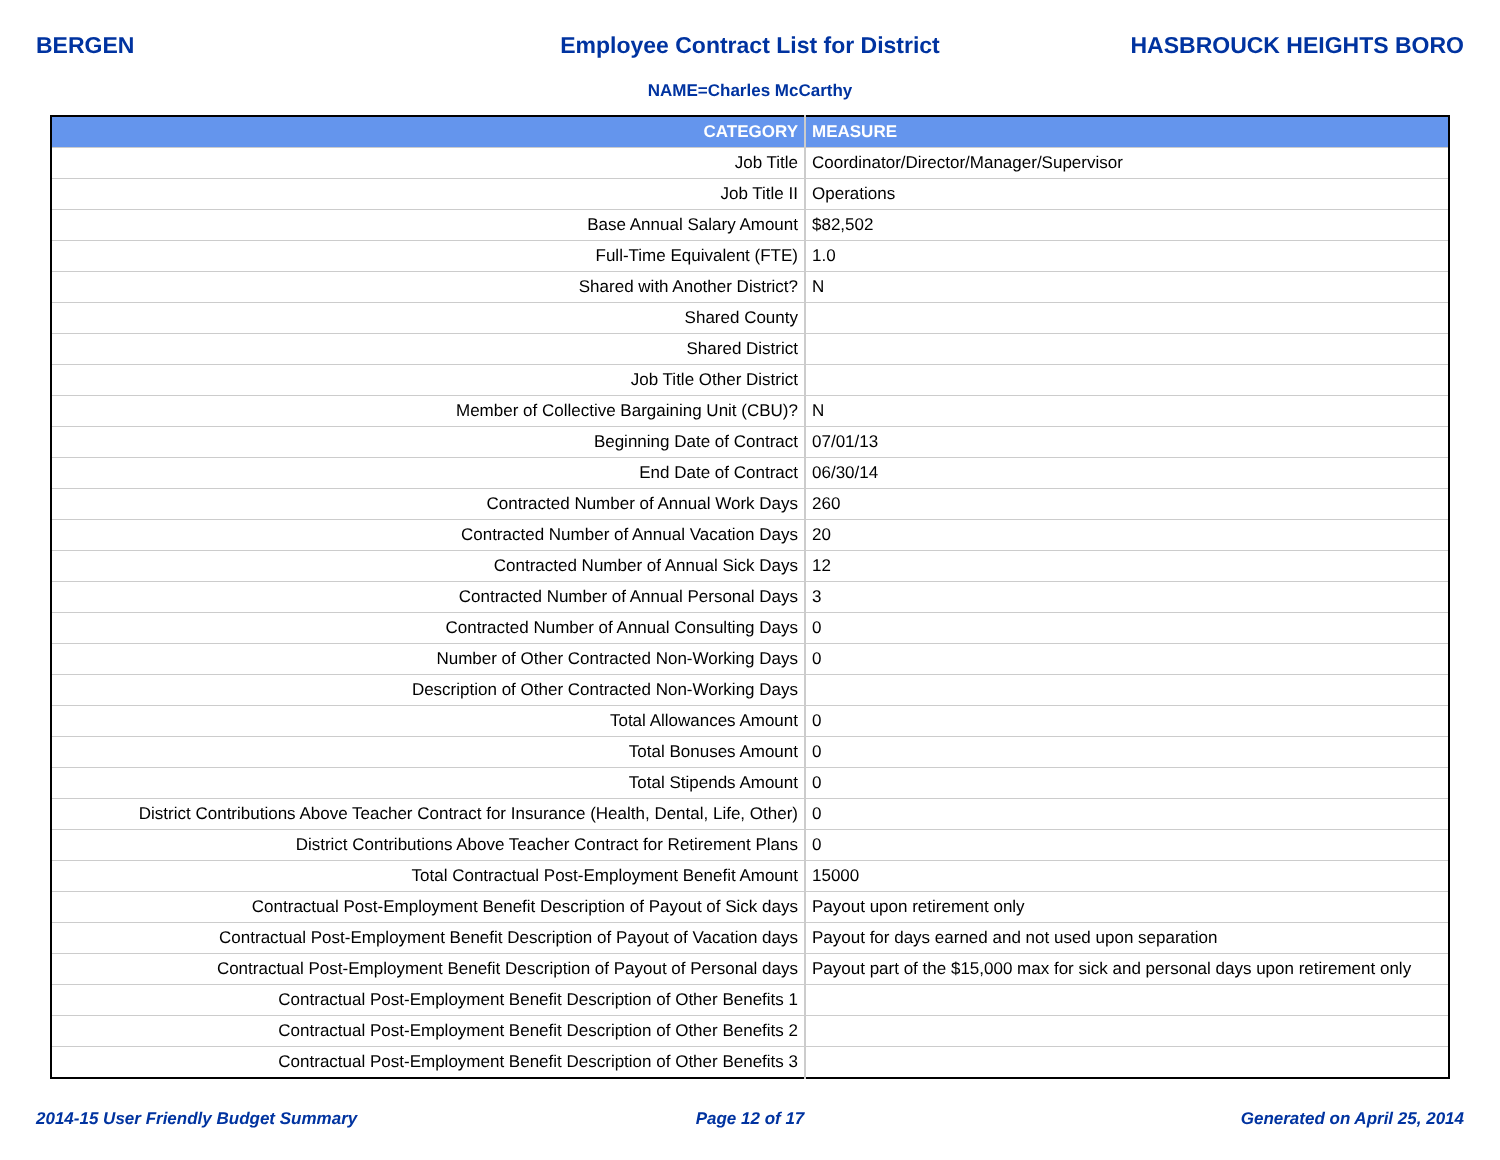BERGEN Employee Contract List for District
HASBROUCK HEIGHTS BORO
NAME=Charles McCarthy
| CATEGORY | MEASURE |
| --- | --- |
| Job Title | Coordinator/Director/Manager/Supervisor |
| Job Title II | Operations |
| Base Annual Salary Amount | $82,502 |
| Full-Time Equivalent (FTE) | 1.0 |
| Shared with Another District? | N |
| Shared County | |
| Shared District | |
| Job Title Other District | |
| Member of Collective Bargaining Unit (CBU)? | N |
| Beginning Date of Contract | 07/01/13 |
| End Date of Contract | 06/30/14 |
| Contracted Number of Annual Work Days | 260 |
| Contracted Number of Annual Vacation Days | 20 |
| Contracted Number of Annual Sick Days | 12 |
| Contracted Number of Annual Personal Days | 3 |
| Contracted Number of Annual Consulting Days | 0 |
| Number of Other Contracted Non-Working Days | 0 |
| Description of Other Contracted Non-Working Days | |
| Total Allowances Amount | 0 |
| Total Bonuses Amount | 0 |
| Total Stipends Amount | 0 |
| District Contributions Above Teacher Contract for Insurance (Health, Dental, Life, Other) | 0 |
| District Contributions Above Teacher Contract for Retirement Plans | 0 |
| Total Contractual Post-Employment Benefit Amount | 15000 |
| Contractual Post-Employment Benefit Description of Payout of Sick days | Payout upon retirement only |
| Contractual Post-Employment Benefit Description of Payout of Vacation days | Payout for days earned and not used upon separation |
| Contractual Post-Employment Benefit Description of Payout of Personal days | Payout part of the $15,000 max for sick and personal days upon retirement only |
| Contractual Post-Employment Benefit Description of Other Benefits 1 | |
| Contractual Post-Employment Benefit Description of Other Benefits 2 | |
| Contractual Post-Employment Benefit Description of Other Benefits 3 | |
2014-15 User Friendly Budget Summary
Page 12 of 17 Generated on April 25, 2014